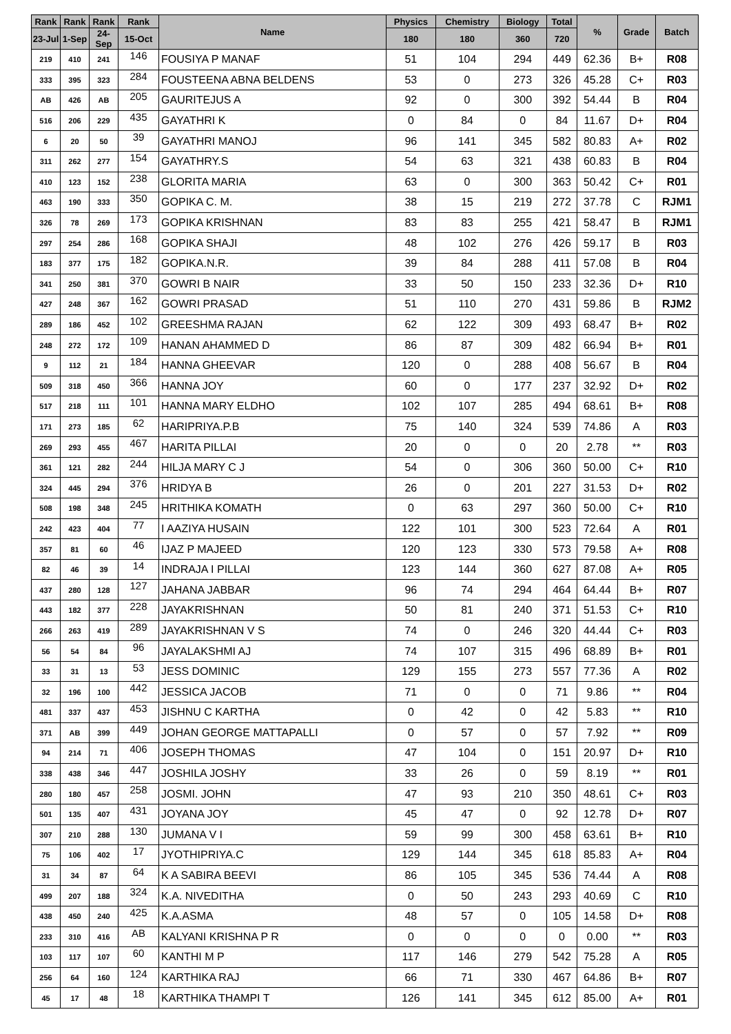| Rank | Rank | Rank | Rank | Name | Physics | Chemistry | Biology | Total | % | Grade | Batch |
| --- | --- | --- | --- | --- | --- | --- | --- | --- | --- | --- | --- |
| 23-Jul | 1-Sep | 24-Sep | 15-Oct | | 180 | 180 | 360 | 720 | | | |
| 219 | 410 | 241 | 146 | FOUSIYA P MANAF | 51 | 104 | 294 | 449 | 62.36 | B+ | R08 |
| 333 | 395 | 323 | 284 | FOUSTEENA ABNA BELDENS | 53 | 0 | 273 | 326 | 45.28 | C+ | R03 |
| AB | 426 | AB | 205 | GAURITEJUS A | 92 | 0 | 300 | 392 | 54.44 | B | R04 |
| 516 | 206 | 229 | 435 | GAYATHRI K | 0 | 84 | 0 | 84 | 11.67 | D+ | R04 |
| 6 | 20 | 50 | 39 | GAYATHRI MANOJ | 96 | 141 | 345 | 582 | 80.83 | A+ | R02 |
| 311 | 262 | 277 | 154 | GAYATHRY.S | 54 | 63 | 321 | 438 | 60.83 | B | R04 |
| 410 | 123 | 152 | 238 | GLORITA MARIA | 63 | 0 | 300 | 363 | 50.42 | C+ | R01 |
| 463 | 190 | 333 | 350 | GOPIKA C. M. | 38 | 15 | 219 | 272 | 37.78 | C | RJM1 |
| 326 | 78 | 269 | 173 | GOPIKA KRISHNAN | 83 | 83 | 255 | 421 | 58.47 | B | RJM1 |
| 297 | 254 | 286 | 168 | GOPIKA SHAJI | 48 | 102 | 276 | 426 | 59.17 | B | R03 |
| 183 | 377 | 175 | 182 | GOPIKA.N.R. | 39 | 84 | 288 | 411 | 57.08 | B | R04 |
| 341 | 250 | 381 | 370 | GOWRI B NAIR | 33 | 50 | 150 | 233 | 32.36 | D+ | R10 |
| 427 | 248 | 367 | 162 | GOWRI PRASAD | 51 | 110 | 270 | 431 | 59.86 | B | RJM2 |
| 289 | 186 | 452 | 102 | GREESHMA RAJAN | 62 | 122 | 309 | 493 | 68.47 | B+ | R02 |
| 248 | 272 | 172 | 109 | HANAN AHAMMED D | 86 | 87 | 309 | 482 | 66.94 | B+ | R01 |
| 9 | 112 | 21 | 184 | HANNA GHEEVAR | 120 | 0 | 288 | 408 | 56.67 | B | R04 |
| 509 | 318 | 450 | 366 | HANNA JOY | 60 | 0 | 177 | 237 | 32.92 | D+ | R02 |
| 517 | 218 | 111 | 101 | HANNA MARY ELDHO | 102 | 107 | 285 | 494 | 68.61 | B+ | R08 |
| 171 | 273 | 185 | 62 | HARIPRIYA.P.B | 75 | 140 | 324 | 539 | 74.86 | A | R03 |
| 269 | 293 | 455 | 467 | HARITA PILLAI | 20 | 0 | 0 | 20 | 2.78 | ** | R03 |
| 361 | 121 | 282 | 244 | HILJA MARY C J | 54 | 0 | 306 | 360 | 50.00 | C+ | R10 |
| 324 | 445 | 294 | 376 | HRIDYA B | 26 | 0 | 201 | 227 | 31.53 | D+ | R02 |
| 508 | 198 | 348 | 245 | HRITHIKA KOMATH | 0 | 63 | 297 | 360 | 50.00 | C+ | R10 |
| 242 | 423 | 404 | 77 | I AAZIYA HUSAIN | 122 | 101 | 300 | 523 | 72.64 | A | R01 |
| 357 | 81 | 60 | 46 | IJAZ P MAJEED | 120 | 123 | 330 | 573 | 79.58 | A+ | R08 |
| 82 | 46 | 39 | 14 | INDRAJA I PILLAI | 123 | 144 | 360 | 627 | 87.08 | A+ | R05 |
| 437 | 280 | 128 | 127 | JAHANA JABBAR | 96 | 74 | 294 | 464 | 64.44 | B+ | R07 |
| 443 | 182 | 377 | 228 | JAYAKRISHNAN | 50 | 81 | 240 | 371 | 51.53 | C+ | R10 |
| 266 | 263 | 419 | 289 | JAYAKRISHNAN V S | 74 | 0 | 246 | 320 | 44.44 | C+ | R03 |
| 56 | 54 | 84 | 96 | JAYALAKSHMI AJ | 74 | 107 | 315 | 496 | 68.89 | B+ | R01 |
| 33 | 31 | 13 | 53 | JESS DOMINIC | 129 | 155 | 273 | 557 | 77.36 | A | R02 |
| 32 | 196 | 100 | 442 | JESSICA JACOB | 71 | 0 | 0 | 71 | 9.86 | ** | R04 |
| 481 | 337 | 437 | 453 | JISHNU C KARTHA | 0 | 42 | 0 | 42 | 5.83 | ** | R10 |
| 371 | AB | 399 | 449 | JOHAN GEORGE MATTAPALLI | 0 | 57 | 0 | 57 | 7.92 | ** | R09 |
| 94 | 214 | 71 | 406 | JOSEPH THOMAS | 47 | 104 | 0 | 151 | 20.97 | D+ | R10 |
| 338 | 438 | 346 | 447 | JOSHILA JOSHY | 33 | 26 | 0 | 59 | 8.19 | ** | R01 |
| 280 | 180 | 457 | 258 | JOSMI. JOHN | 47 | 93 | 210 | 350 | 48.61 | C+ | R03 |
| 501 | 135 | 407 | 431 | JOYANA JOY | 45 | 47 | 0 | 92 | 12.78 | D+ | R07 |
| 307 | 210 | 288 | 130 | JUMANA V I | 59 | 99 | 300 | 458 | 63.61 | B+ | R10 |
| 75 | 106 | 402 | 17 | JYOTHIPRIYA.C | 129 | 144 | 345 | 618 | 85.83 | A+ | R04 |
| 31 | 34 | 87 | 64 | K A SABIRA BEEVI | 86 | 105 | 345 | 536 | 74.44 | A | R08 |
| 499 | 207 | 188 | 324 | K.A. NIVEDITHA | 0 | 50 | 243 | 293 | 40.69 | C | R10 |
| 438 | 450 | 240 | 425 | K.A.ASMA | 48 | 57 | 0 | 105 | 14.58 | D+ | R08 |
| 233 | 310 | 416 | AB | KALYANI KRISHNA P R | 0 | 0 | 0 | 0 | 0.00 | ** | R03 |
| 103 | 117 | 107 | 60 | KANTHI M P | 117 | 146 | 279 | 542 | 75.28 | A | R05 |
| 256 | 64 | 160 | 124 | KARTHIKA RAJ | 66 | 71 | 330 | 467 | 64.86 | B+ | R07 |
| 45 | 17 | 48 | 18 | KARTHIKA THAMPI T | 126 | 141 | 345 | 612 | 85.00 | A+ | R01 |